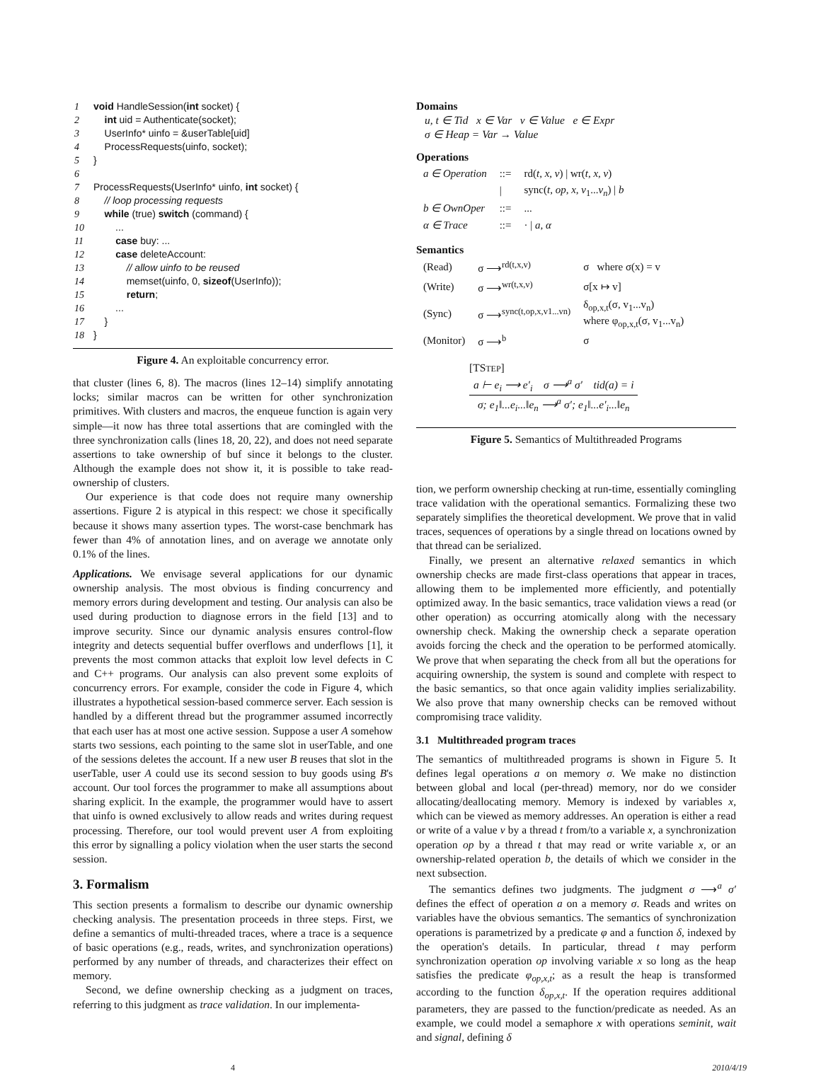| 1 | void HandleSession( int socket) { |
| 2 | int uid = Authenticate(socket); |
| 3 | UserInfo* uinfo = &userTable[uid] |
| 4 | ProcessRequests(uinfo, socket); |
| 5 | } |
| 6 | |
| 7 | ProcessRequests(UserInfo* uinfo, int socket) { |
| 8 | // loop processing requests |
| 9 | while (true) switch (command) { |
| 10 | ... |
| 11 | case buy: ... |
| 12 | case deleteAccount: |
| 13 | // allow uinfo to be reused |
| 14 | memset(uinfo, 0, sizeof (UserInfo)); |
| 15 | return ; |
| 16 | ... |
| 17 | } |
| 18 | } |
Figure 4. An exploitable concurrency error.
that cluster (lines 6, 8). The macros (lines 12–14) simplify annotating locks; similar macros can be written for other synchronization primitives. With clusters and macros, the enqueue function is again very simple—it now has three total assertions that are comingled with the three synchronization calls (lines 18, 20, 22), and does not need separate assertions to take ownership of buf since it belongs to the cluster. Although the example does not show it, it is possible to take read-ownership of clusters.
Our experience is that code does not require many ownership assertions. Figure 2 is atypical in this respect: we chose it specifically because it shows many assertion types. The worst-case benchmark has fewer than 4% of annotation lines, and on average we annotate only 0.1% of the lines.
Applications. We envisage several applications for our dynamic ownership analysis. The most obvious is finding concurrency and memory errors during development and testing. Our analysis can also be used during production to diagnose errors in the field [13] and to improve security. Since our dynamic analysis ensures control-flow integrity and detects sequential buffer overflows and underflows [1], it prevents the most common attacks that exploit low level defects in C and C++ programs. Our analysis can also prevent some exploits of concurrency errors. For example, consider the code in Figure 4, which illustrates a hypothetical session-based commerce server. Each session is handled by a different thread but the programmer assumed incorrectly that each user has at most one active session. Suppose a user A somehow starts two sessions, each pointing to the same slot in userTable, and one of the sessions deletes the account. If a new user B reuses that slot in the userTable, user A could use its second session to buy goods using B's account. Our tool forces the programmer to make all assumptions about sharing explicit. In the example, the programmer would have to assert that uinfo is owned exclusively to allow reads and writes during request processing. Therefore, our tool would prevent user A from exploiting this error by signalling a policy violation when the user starts the second session.
3. Formalism
This section presents a formalism to describe our dynamic ownership checking analysis. The presentation proceeds in three steps. First, we define a semantics of multi-threaded traces, where a trace is a sequence of basic operations (e.g., reads, writes, and synchronization operations) performed by any number of threads, and characterizes their effect on memory.
Second, we define ownership checking as a judgment on traces, referring to this judgment as trace validation. In our implementa-
Domains
u, t ∈ Tid x ∈ Var v ∈ Value e ∈ Expr
σ ∈ Heap = Var → Value
Operations
| a ∈ Operation | ::= | rd( t, x, v ) / wr( t, x, v ) |
| | / | sync( t, op, x, v<sub>1</sub>... v<sub>n</sub> ) / b |
| b ∈ OwnOper | ::= | ... |
| α ∈ Trace | ::= | · / a, α |
Semantics
| (Read) | σ ⟶<sup>rd(t,x,v)</sup> | σ where σ(x) = v |
| (Write) | σ ⟶<sup>wr(t,x,v)</sup> | σ[x ↦ v] |
| (Sync) | σ ⟶<sup>sync(t,op,x,v1...vn)</sup> | δ<sub>op,x,t</sub>(σ, v<sub>1</sub>...v<sub>n</sub>) where φ<sub>op,x,t</sub>(σ, v<sub>1</sub>...v<sub>n</sub>) |
| (Monitor) | σ ⟶<sup>b</sup> | σ |
[TSTEP]
a ⊢ e<sub>i</sub> ⟶ e′<sub>i</sub> σ ⟶<sup>a</sup> σ′ tid(a) = i
σ; e<sub>1</sub>‖...e<sub>i</sub>...‖e<sub>n</sub> ⟶<sup>a</sup> σ′; e<sub>1</sub>‖...e′<sub>i</sub>...‖e<sub>n</sub>
Figure 5. Semantics of Multithreaded Programs
tion, we perform ownership checking at run-time, essentially comingling trace validation with the operational semantics. Formalizing these two separately simplifies the theoretical development. We prove that in valid traces, sequences of operations by a single thread on locations owned by that thread can be serialized.
Finally, we present an alternative relaxed semantics in which ownership checks are made first-class operations that appear in traces, allowing them to be implemented more efficiently, and potentially optimized away. In the basic semantics, trace validation views a read (or other operation) as occurring atomically along with the necessary ownership check. Making the ownership check a separate operation avoids forcing the check and the operation to be performed atomically. We prove that when separating the check from all but the operations for acquiring ownership, the system is sound and complete with respect to the basic semantics, so that once again validity implies serializability. We also prove that many ownership checks can be removed without compromising trace validity.
3.1 Multithreaded program traces
The semantics of multithreaded programs is shown in Figure 5. It defines legal operations a on memory σ. We make no distinction between global and local (per-thread) memory, nor do we consider allocating/deallocating memory. Memory is indexed by variables x, which can be viewed as memory addresses. An operation is either a read or write of a value v by a thread t from/to a variable x, a synchronization operation op by a thread t that may read or write variable x, or an ownership-related operation b, the details of which we consider in the next subsection.
The semantics defines two judgments. The judgment σ ⟶<sup>a</sup> σ′ defines the effect of operation a on a memory σ. Reads and writes on variables have the obvious semantics. The semantics of synchronization operations is parametrized by a predicate φ and a function δ, indexed by the operation's details. In particular, thread t may perform synchronization operation op involving variable x so long as the heap satisfies the predicate φ<sub>op,x,t</sub>; as a result the heap is transformed according to the function δ<sub>op,x,t</sub>. If the operation requires additional parameters, they are passed to the function/predicate as needed. As an example, we could model a semaphore x with operations seminit, wait and signal, defining δ
4 2010/4/19